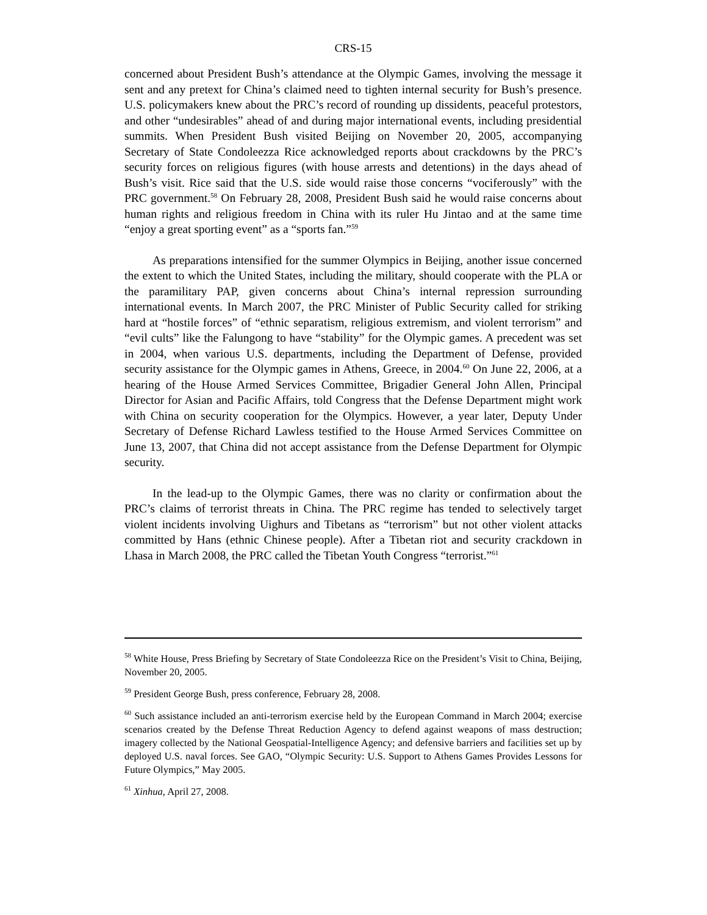CRS-15
concerned about President Bush’s attendance at the Olympic Games, involving the message it sent and any pretext for China’s claimed need to tighten internal security for Bush’s presence. U.S. policymakers knew about the PRC’s record of rounding up dissidents, peaceful protestors, and other “undesirables” ahead of and during major international events, including presidential summits. When President Bush visited Beijing on November 20, 2005, accompanying Secretary of State Condoleezza Rice acknowledged reports about crackdowns by the PRC’s security forces on religious figures (with house arrests and detentions) in the days ahead of Bush’s visit. Rice said that the U.S. side would raise those concerns “vociferously” with the PRC government.<sup>58</sup> On February 28, 2008, President Bush said he would raise concerns about human rights and religious freedom in China with its ruler Hu Jintao and at the same time “enjoy a great sporting event” as a “sports fan.”<sup>59</sup>
As preparations intensified for the summer Olympics in Beijing, another issue concerned the extent to which the United States, including the military, should cooperate with the PLA or the paramilitary PAP, given concerns about China’s internal repression surrounding international events. In March 2007, the PRC Minister of Public Security called for striking hard at “hostile forces” of “ethnic separatism, religious extremism, and violent terrorism” and “evil cults” like the Falungong to have “stability” for the Olympic games. A precedent was set in 2004, when various U.S. departments, including the Department of Defense, provided security assistance for the Olympic games in Athens, Greece, in 2004.<sup>60</sup> On June 22, 2006, at a hearing of the House Armed Services Committee, Brigadier General John Allen, Principal Director for Asian and Pacific Affairs, told Congress that the Defense Department might work with China on security cooperation for the Olympics. However, a year later, Deputy Under Secretary of Defense Richard Lawless testified to the House Armed Services Committee on June 13, 2007, that China did not accept assistance from the Defense Department for Olympic security.
In the lead-up to the Olympic Games, there was no clarity or confirmation about the PRC’s claims of terrorist threats in China. The PRC regime has tended to selectively target violent incidents involving Uighurs and Tibetans as “terrorism” but not other violent attacks committed by Hans (ethnic Chinese people). After a Tibetan riot and security crackdown in Lhasa in March 2008, the PRC called the Tibetan Youth Congress “terrorist.”<sup>61</sup>
<sup>58</sup> White House, Press Briefing by Secretary of State Condoleezza Rice on the President’s Visit to China, Beijing, November 20, 2005.
<sup>59</sup> President George Bush, press conference, February 28, 2008.
<sup>60</sup> Such assistance included an anti-terrorism exercise held by the European Command in March 2004; exercise scenarios created by the Defense Threat Reduction Agency to defend against weapons of mass destruction; imagery collected by the National Geospatial-Intelligence Agency; and defensive barriers and facilities set up by deployed U.S. naval forces. See GAO, “Olympic Security: U.S. Support to Athens Games Provides Lessons for Future Olympics,” May 2005.
<sup>61</sup> Xinhua, April 27, 2008.